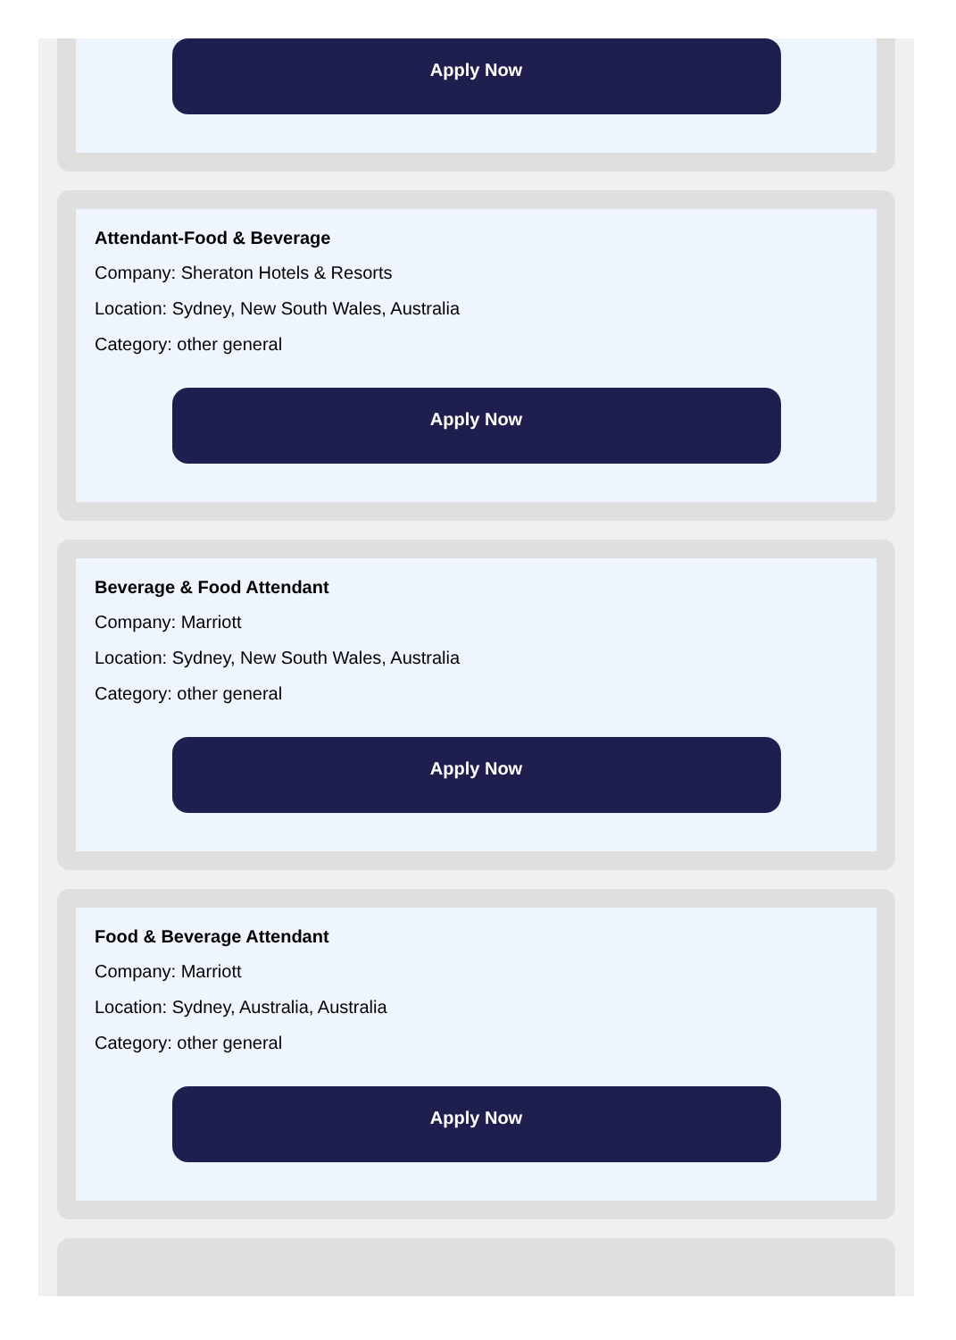Apply Now
Attendant-Food & Beverage
Company: Sheraton Hotels & Resorts
Location: Sydney, New South Wales, Australia
Category: other general
Apply Now
Beverage & Food Attendant
Company: Marriott
Location: Sydney, New South Wales, Australia
Category: other general
Apply Now
Food & Beverage Attendant
Company: Marriott
Location: Sydney, Australia, Australia
Category: other general
Apply Now